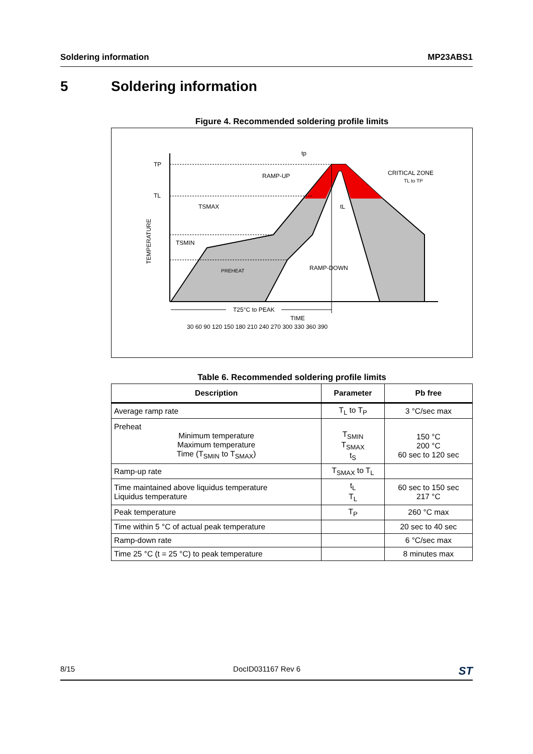Soldering information MP23ABS1
5 Soldering information
Figure 4. Recommended soldering profile limits
TP
TL
TSMAX
TSMIN
RAMP-UP
tp
CRITICAL ZONE
TL to TP
tL
PREHEAT
RAMP-DOWN
TEMPERATURE
T25°C to PEAK
TIME
30 60 90 120 150 180 210 240 270 300 330 360 390
Table 6. Recommended soldering profile limits
| Description | Parameter | Pb free |
| --- | --- | --- |
| Average ramp rate | T<sub>L</sub> to T<sub>P</sub> | 3 °C/sec max |
| Preheat Minimum temperature Maximum temperature Time (T<sub>SMIN</sub> to T<sub>SMAX</sub>) | T<sub>SMIN</sub> T<sub>SMAX</sub> t<sub>S</sub> | 150 °C 200 °C 60 sec to 120 sec |
| Ramp-up rate | T<sub>SMAX</sub> to T<sub>L</sub> | |
| Time maintained above liquidus temperature Liquidus temperature | t<sub>L</sub> T<sub>L</sub> | 60 sec to 150 sec 217 °C |
| Peak temperature | T<sub>P</sub> | 260 °C max |
| Time within 5 °C of actual peak temperature | | 20 sec to 40 sec |
| Ramp-down rate | | 6 °C/sec max |
| Time 25 °C (t = 25 °C) to peak temperature | | 8 minutes max |
8/15 DocID031167 Rev 6 ST